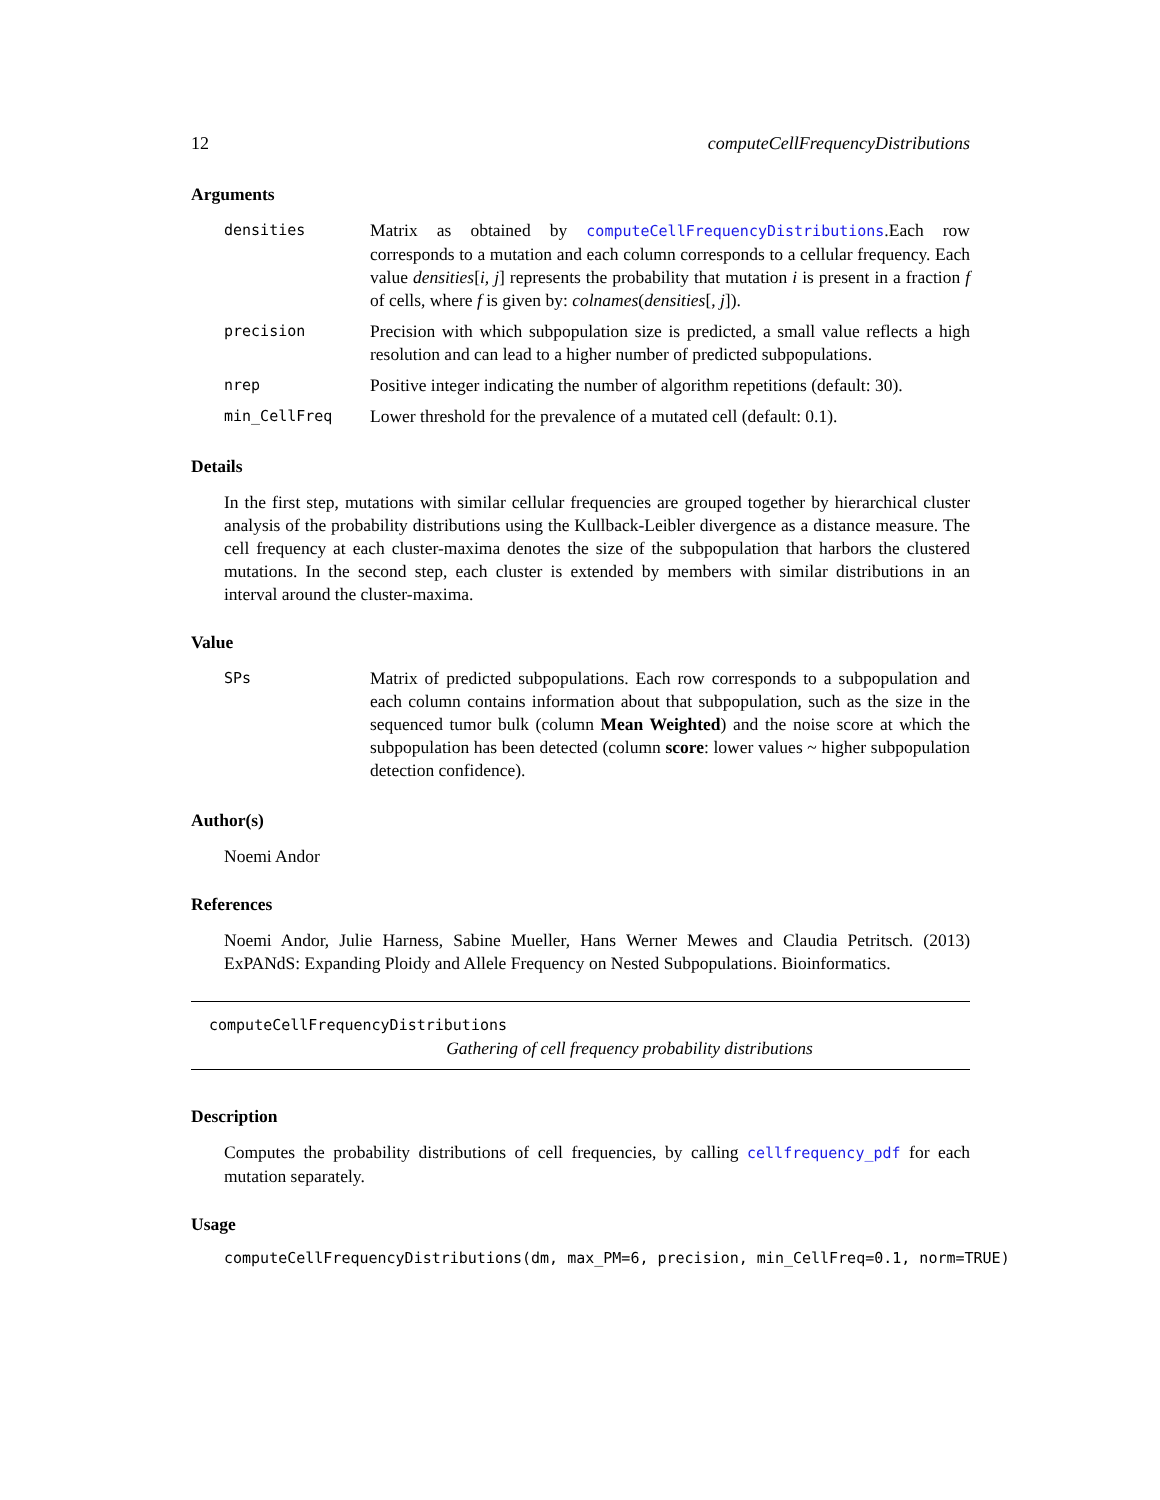12 computeCellFrequencyDistributions
Arguments
| densities | Matrix as obtained by computeCellFrequencyDistributions .Each row corresponds to a mutation and each column corresponds to a cellular frequency. Each value densities [ i, j ] represents the probability that mutation i is present in a fraction f of cells, where f is given by: colnames ( densities [, j ]). |
| precision | Precision with which subpopulation size is predicted, a small value reflects a high resolution and can lead to a higher number of predicted subpopulations. |
| nrep | Positive integer indicating the number of algorithm repetitions (default: 30). |
| min_CellFreq | Lower threshold for the prevalence of a mutated cell (default: 0.1). |
Details
In the first step, mutations with similar cellular frequencies are grouped together by hierarchical cluster analysis of the probability distributions using the Kullback-Leibler divergence as a distance measure. The cell frequency at each cluster-maxima denotes the size of the subpopulation that harbors the clustered mutations. In the second step, each cluster is extended by members with similar distributions in an interval around the cluster-maxima.
Value
| SPs | Matrix of predicted subpopulations. Each row corresponds to a subpopulation and each column contains information about that subpopulation, such as the size in the sequenced tumor bulk (column Mean Weighted ) and the noise score at which the subpopulation has been detected (column score : lower values ~ higher subpopulation detection confidence). |
Author(s)
Noemi Andor
References
Noemi Andor, Julie Harness, Sabine Mueller, Hans Werner Mewes and Claudia Petritsch. (2013) ExPANdS: Expanding Ploidy and Allele Frequency on Nested Subpopulations. Bioinformatics.
computeCellFrequencyDistributions
Gathering of cell frequency probability distributions
Description
Computes the probability distributions of cell frequencies, by calling cellfrequency_pdf for each mutation separately.
Usage
computeCellFrequencyDistributions(dm, max_PM=6, precision, min_CellFreq=0.1, norm=TRUE)